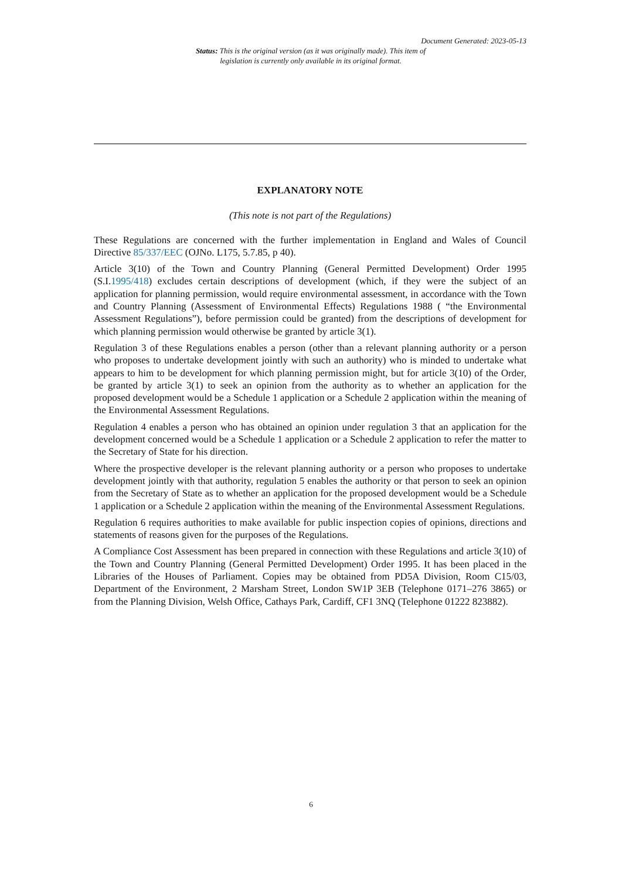Document Generated: 2023-05-13
Status: This is the original version (as it was originally made). This item of legislation is currently only available in its original format.
EXPLANATORY NOTE
(This note is not part of the Regulations)
These Regulations are concerned with the further implementation in England and Wales of Council Directive 85/337/EEC (OJNo. L175, 5.7.85, p 40).
Article 3(10) of the Town and Country Planning (General Permitted Development) Order 1995 (S.I.1995/418) excludes certain descriptions of development (which, if they were the subject of an application for planning permission, would require environmental assessment, in accordance with the Town and Country Planning (Assessment of Environmental Effects) Regulations 1988 ( “the Environmental Assessment Regulations”), before permission could be granted) from the descriptions of development for which planning permission would otherwise be granted by article 3(1).
Regulation 3 of these Regulations enables a person (other than a relevant planning authority or a person who proposes to undertake development jointly with such an authority) who is minded to undertake what appears to him to be development for which planning permission might, but for article 3(10) of the Order, be granted by article 3(1) to seek an opinion from the authority as to whether an application for the proposed development would be a Schedule 1 application or a Schedule 2 application within the meaning of the Environmental Assessment Regulations.
Regulation 4 enables a person who has obtained an opinion under regulation 3 that an application for the development concerned would be a Schedule 1 application or a Schedule 2 application to refer the matter to the Secretary of State for his direction.
Where the prospective developer is the relevant planning authority or a person who proposes to undertake development jointly with that authority, regulation 5 enables the authority or that person to seek an opinion from the Secretary of State as to whether an application for the proposed development would be a Schedule 1 application or a Schedule 2 application within the meaning of the Environmental Assessment Regulations.
Regulation 6 requires authorities to make available for public inspection copies of opinions, directions and statements of reasons given for the purposes of the Regulations.
A Compliance Cost Assessment has been prepared in connection with these Regulations and article 3(10) of the Town and Country Planning (General Permitted Development) Order 1995. It has been placed in the Libraries of the Houses of Parliament. Copies may be obtained from PD5A Division, Room C15/03, Department of the Environment, 2 Marsham Street, London SW1P 3EB (Telephone 0171–276 3865) or from the Planning Division, Welsh Office, Cathays Park, Cardiff, CF1 3NQ (Telephone 01222 823882).
6